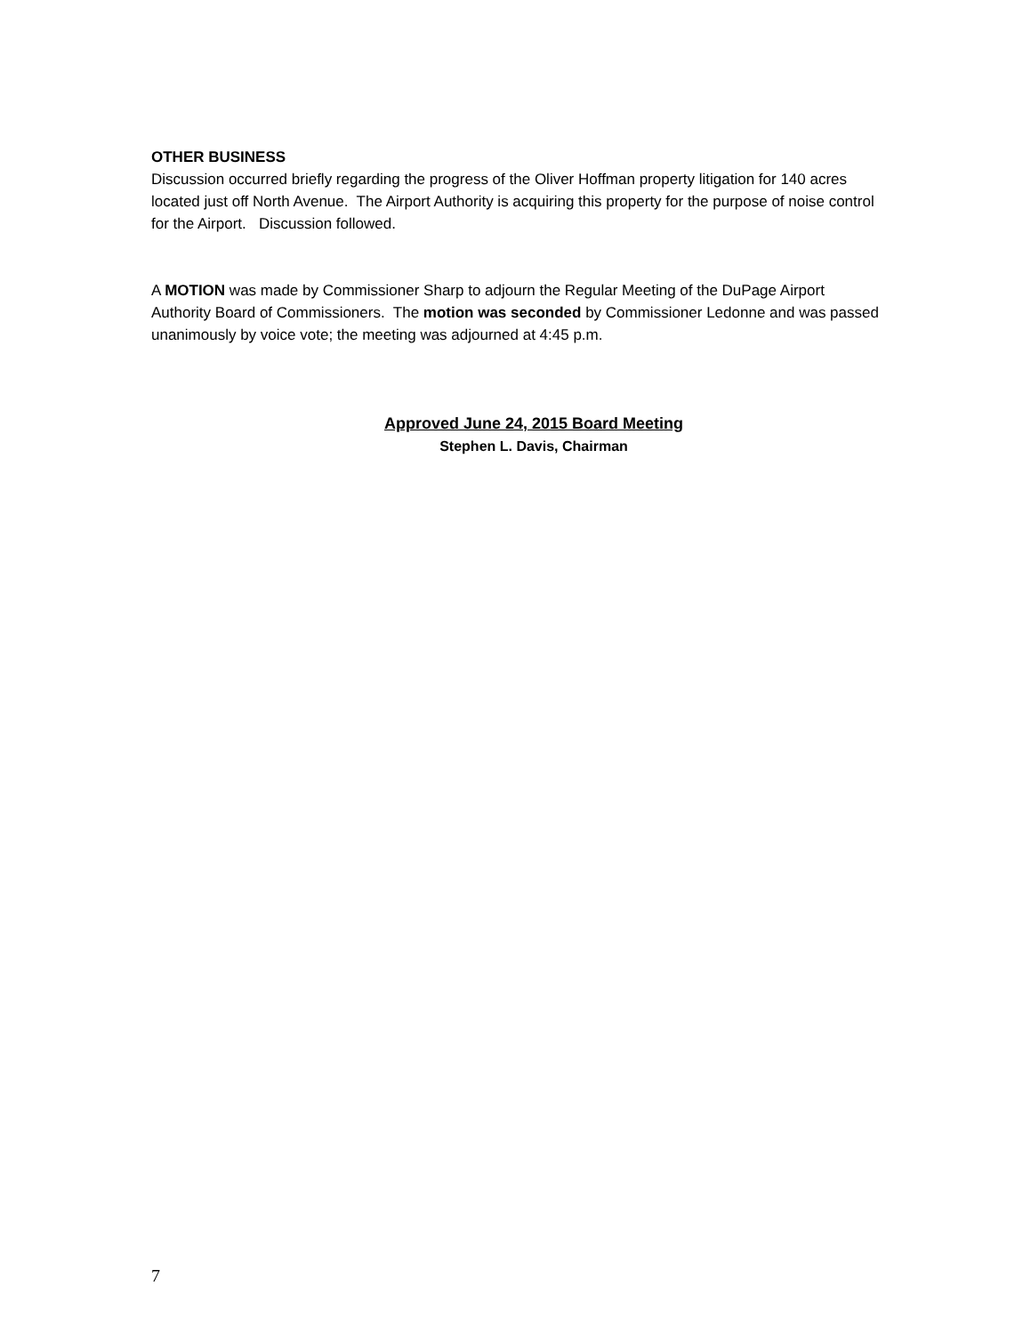OTHER BUSINESS
Discussion occurred briefly regarding the progress of the Oliver Hoffman property litigation for 140 acres located just off North Avenue. The Airport Authority is acquiring this property for the purpose of noise control for the Airport. Discussion followed.
A MOTION was made by Commissioner Sharp to adjourn the Regular Meeting of the DuPage Airport Authority Board of Commissioners. The motion was seconded by Commissioner Ledonne and was passed unanimously by voice vote; the meeting was adjourned at 4:45 p.m.
Approved June 24, 2015 Board Meeting
Stephen L. Davis, Chairman
7